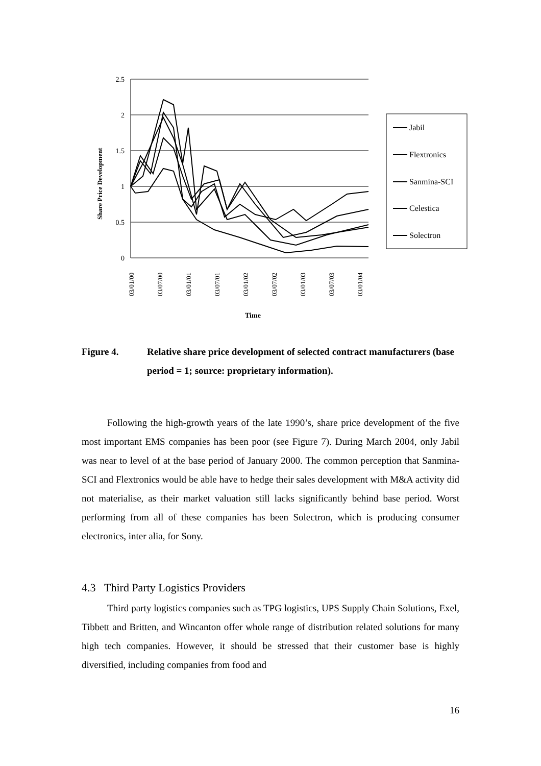2.5
2
1.5
1
0.5
0
Share Price Development
03/01/00
03/07/00
03/01/01
03/07/01
03/01/02
03/07/02
03/01/03
03/07/03
03/01/04
Time
Jabil
Flextronics
Sanmina-SCI
Celestica
Solectron
Figure 4. Relative share price development of selected contract manufacturers (base period = 1; source: proprietary information).
Following the high-growth years of the late 1990’s, share price development of the five most important EMS companies has been poor (see Figure 7). During March 2004, only Jabil was near to level of at the base period of January 2000. The common perception that Sanmina-SCI and Flextronics would be able have to hedge their sales development with M&A activity did not materialise, as their market valuation still lacks significantly behind base period. Worst performing from all of these companies has been Solectron, which is producing consumer electronics, inter alia, for Sony.
4.3 Third Party Logistics Providers
Third party logistics companies such as TPG logistics, UPS Supply Chain Solutions, Exel, Tibbett and Britten, and Wincanton offer whole range of distribution related solutions for many high tech companies. However, it should be stressed that their customer base is highly diversified, including companies from food and
16